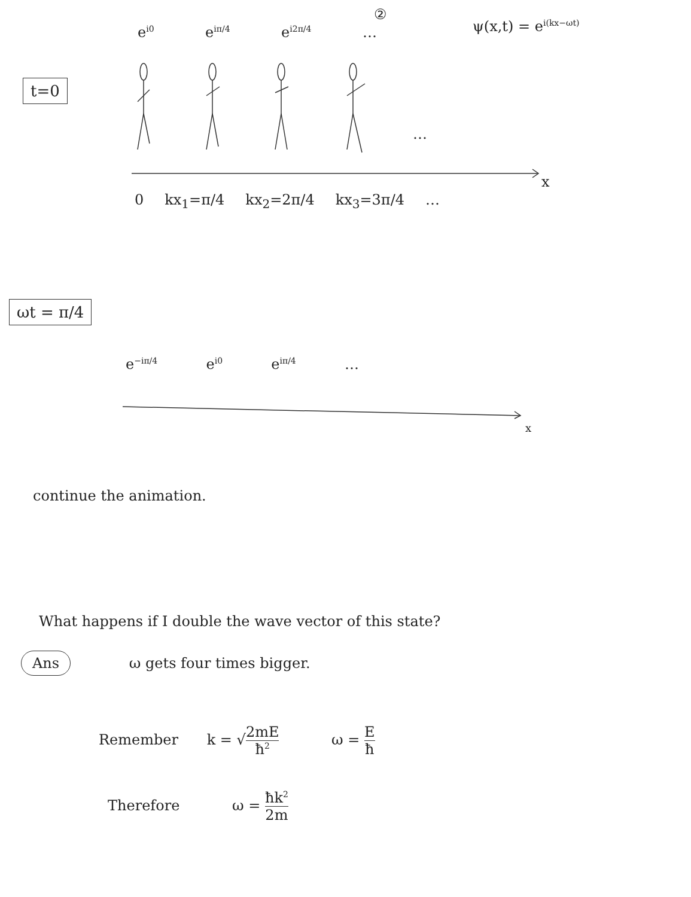②
e<sup>i0</sup> e<sup>iπ/4</sup> e<sup>i2π/4</sup> … ψ(x,t) = e<sup>i(kx−ωt)</sup>
t=0
…
x
0 kx<sub>1</sub>=π/4 kx<sub>2</sub>=2π/4 kx<sub>3</sub>=3π/4 …
ωt = π/4
e<sup>−iπ/4</sup> e<sup>i0</sup> e<sup>iπ/4</sup> …
x
continue the animation.
What happens if I double the wave vector of this state?
Ans ω gets four times bigger.
Remember k = √2mE ħ<sup>2</sup> ω = E ħ
Therefore ω = ħk<sup>2</sup> 2m